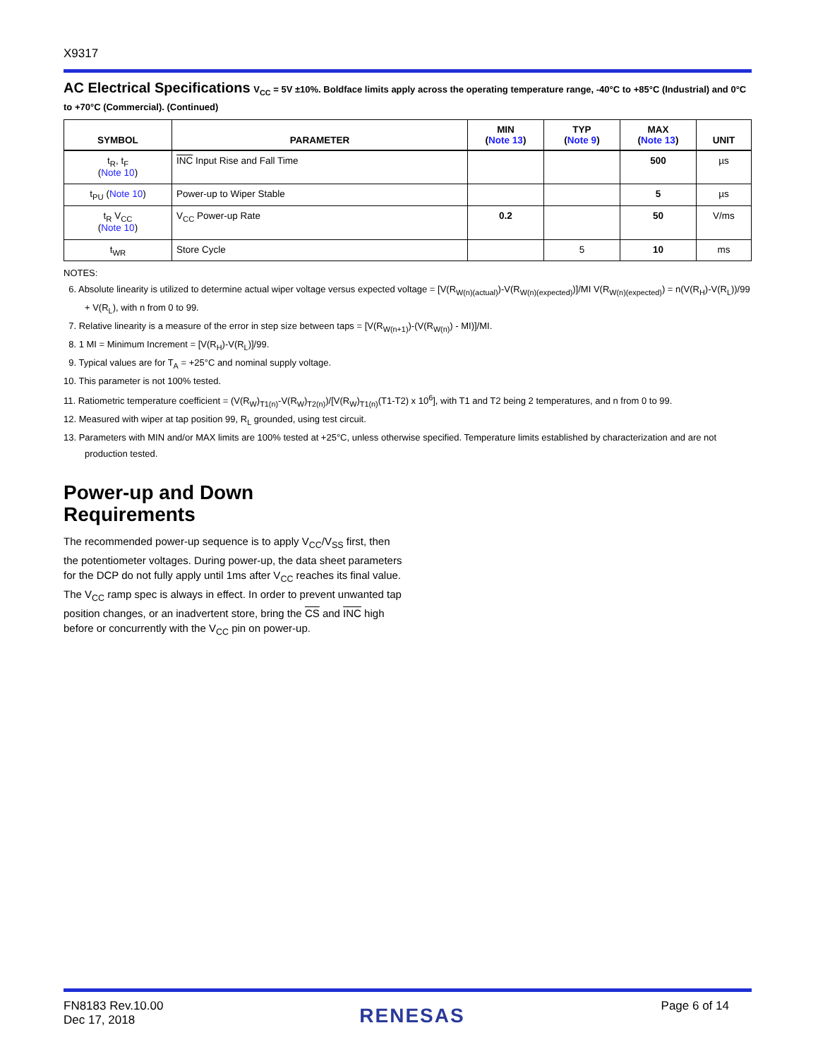X9317
AC Electrical Specifications
V<sub>CC</sub> = 5V ±10%. Boldface limits apply across the operating temperature range, -40°C to +85°C (Industrial) and 0°C to +70°C (Commercial). (Continued)
| SYMBOL | PARAMETER | MIN ( Note 13 ) | TYP ( Note 9 ) | MAX ( Note 13 ) | UNIT |
| --- | --- | --- | --- | --- | --- |
| t<sub>R</sub>, t<sub>F</sub> ( Note 10 ) | INC Input Rise and Fall Time | | | 500 | µs |
| t<sub>PU</sub> ( Note 10 ) | Power-up to Wiper Stable | | | 5 | µs |
| t<sub>R</sub> V<sub>CC</sub> ( Note 10 ) | V<sub>CC</sub> Power-up Rate | 0.2 | | 50 | V/ms |
| t<sub>WR</sub> | Store Cycle | | 5 | 10 | ms |
NOTES:
6. Absolute linearity is utilized to determine actual wiper voltage versus expected voltage = [V(R<sub>W(n)(actual)</sub>)-V(R<sub>W(n)(expected)</sub>)]/MI V(R<sub>W(n)(expected)</sub>) = n(V(R<sub>H</sub>)-V(R<sub>L</sub>))/99 + V(R<sub>L</sub>), with n from 0 to 99.
7. Relative linearity is a measure of the error in step size between taps = [V(R<sub>W(n+1)</sub>)-(V(R<sub>W(n)</sub>) - MI)]/MI.
8. 1 MI = Minimum Increment = [V(R<sub>H</sub>)-V(R<sub>L</sub>)]/99.
9. Typical values are for T<sub>A</sub> = +25°C and nominal supply voltage.
10. This parameter is not 100% tested.
11. Ratiometric temperature coefficient = (V(R<sub>W</sub>)<sub>T1(n)</sub>-V(R<sub>W</sub>)<sub>T2(n)</sub>)/[V(R<sub>W</sub>)<sub>T1(n)</sub>(T1-T2) x 10<sup>6</sup>], with T1 and T2 being 2 temperatures, and n from 0 to 99.
12. Measured with wiper at tap position 99, R<sub>L</sub> grounded, using test circuit.
13. Parameters with MIN and/or MAX limits are 100% tested at +25°C, unless otherwise specified. Temperature limits established by characterization and are not production tested.
Power-up and Down
Requirements
The recommended power-up sequence is to apply V<sub>CC</sub>/V<sub>SS</sub> first, then the potentiometer voltages. During power-up, the data sheet parameters for the DCP do not fully apply until 1ms after V<sub>CC</sub> reaches its final value. The V<sub>CC</sub> ramp spec is always in effect. In order to prevent unwanted tap position changes, or an inadvertent store, bring the CS and INC high before or concurrently with the V<sub>CC</sub> pin on power-up.
FN8183 Rev.10.00
Dec 17, 2018
RENESAS
Page 6 of 14